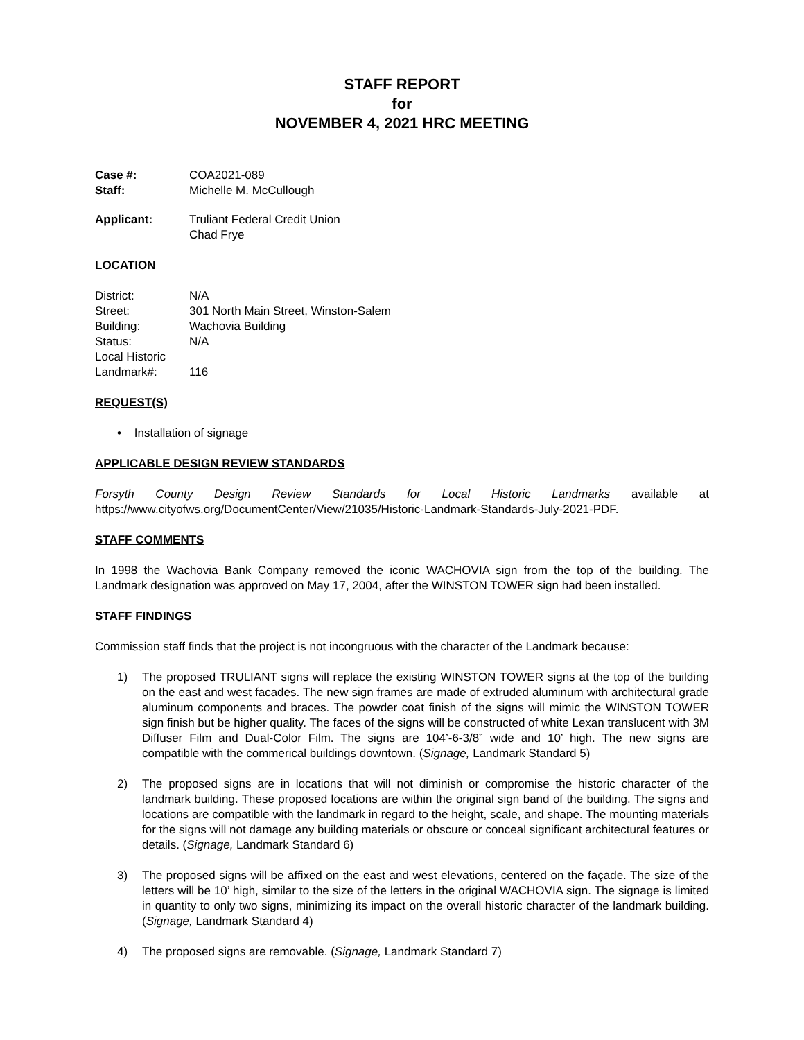STAFF REPORT
for
NOVEMBER 4, 2021 HRC MEETING
Case #: COA2021-089
Staff: Michelle M. McCullough
Applicant: Truliant Federal Credit Union
Chad Frye
LOCATION
District: N/A
Street: 301 North Main Street, Winston-Salem
Building: Wachovia Building
Status: N/A
Local Historic
Landmark#:
116
REQUEST(S)
• Installation of signage
APPLICABLE DESIGN REVIEW STANDARDS
Forsyth County Design Review Standards for Local Historic Landmarks available at https://www.cityofws.org/DocumentCenter/View/21035/Historic-Landmark-Standards-July-2021-PDF.
STAFF COMMENTS
In 1998 the Wachovia Bank Company removed the iconic WACHOVIA sign from the top of the building. The Landmark designation was approved on May 17, 2004, after the WINSTON TOWER sign had been installed.
STAFF FINDINGS
Commission staff finds that the project is not incongruous with the character of the Landmark because:
1) The proposed TRULIANT signs will replace the existing WINSTON TOWER signs at the top of the building on the east and west facades. The new sign frames are made of extruded aluminum with architectural grade aluminum components and braces. The powder coat finish of the signs will mimic the WINSTON TOWER sign finish but be higher quality. The faces of the signs will be constructed of white Lexan translucent with 3M Diffuser Film and Dual-Color Film. The signs are 104’-6-3/8” wide and 10’ high. The new signs are compatible with the commerical buildings downtown. (Signage, Landmark Standard 5)
2) The proposed signs are in locations that will not diminish or compromise the historic character of the landmark building. These proposed locations are within the original sign band of the building. The signs and locations are compatible with the landmark in regard to the height, scale, and shape. The mounting materials for the signs will not damage any building materials or obscure or conceal significant architectural features or details. (Signage, Landmark Standard 6)
3) The proposed signs will be affixed on the east and west elevations, centered on the façade. The size of the letters will be 10’ high, similar to the size of the letters in the original WACHOVIA sign. The signage is limited in quantity to only two signs, minimizing its impact on the overall historic character of the landmark building. (Signage, Landmark Standard 4)
4) The proposed signs are removable. (Signage, Landmark Standard 7)